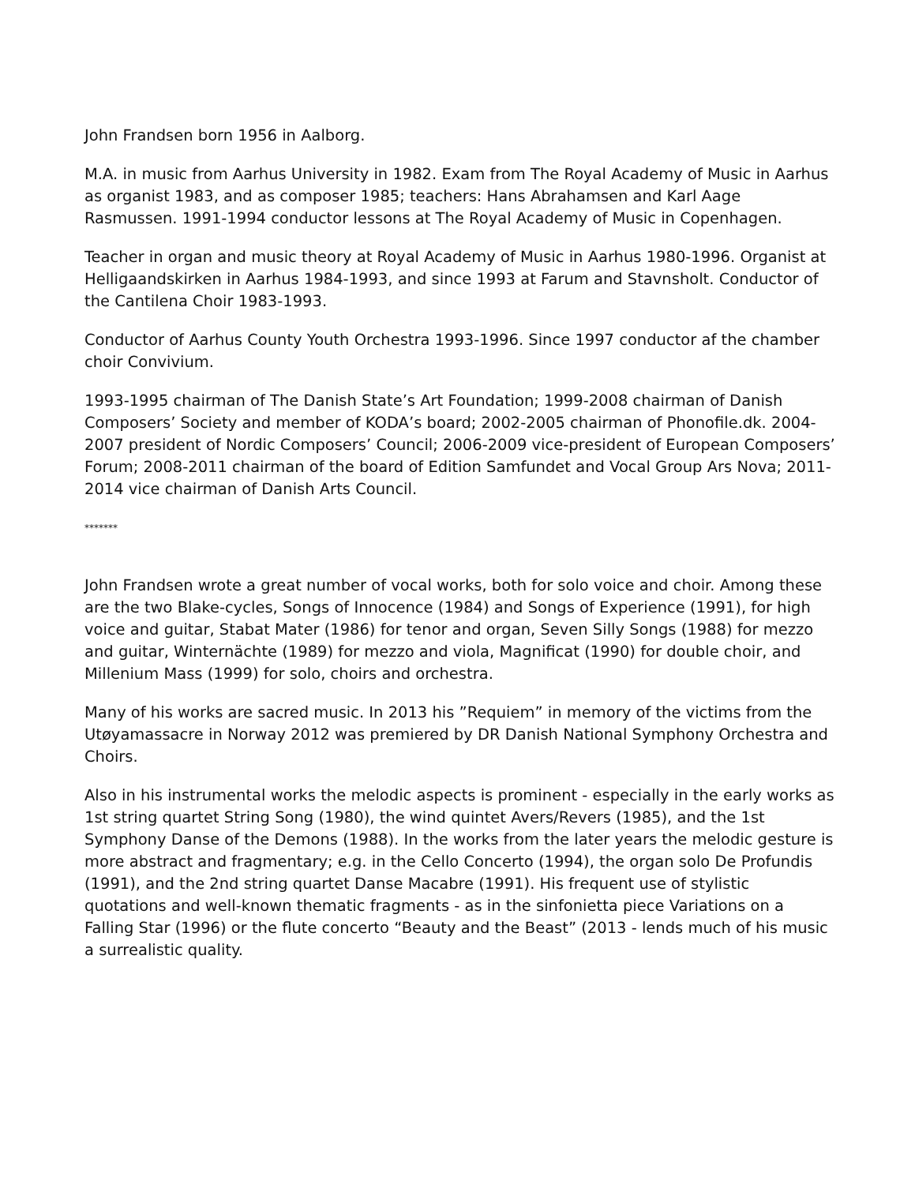John Frandsen born 1956 in Aalborg.
M.A. in music from Aarhus University in 1982. Exam from The Royal Academy of Music in Aarhus as organist 1983, and as composer 1985; teachers: Hans Abrahamsen and Karl Aage Rasmussen. 1991-1994 conductor lessons at The Royal Academy of Music in Copenhagen.
Teacher in organ and music theory at Royal Academy of Music in Aarhus 1980-1996. Organist at Helligaandskirken in Aarhus 1984-1993, and since 1993 at Farum and Stavnsholt. Conductor of the Cantilena Choir 1983-1993.
Conductor of Aarhus County Youth Orchestra 1993-1996. Since 1997 conductor af the chamber choir Convivium.
1993-1995 chairman of The Danish State’s Art Foundation; 1999-2008 chairman of Danish Composers’ Society and member of KODA’s board; 2002-2005 chairman of Phonofile.dk. 2004-2007 president of Nordic Composers’ Council; 2006-2009 vice-president of European Composers’ Forum; 2008-2011 chairman of the board of Edition Samfundet and Vocal Group Ars Nova; 2011-2014 vice chairman of Danish Arts Council.
*******
John Frandsen wrote a great number of vocal works, both for solo voice and choir. Among these are the two Blake-cycles, Songs of Innocence (1984) and Songs of Experience (1991), for high voice and guitar, Stabat Mater (1986) for tenor and organ, Seven Silly Songs (1988) for mezzo and guitar, Winternächte (1989) for mezzo and viola, Magnificat (1990) for double choir, and Millenium Mass (1999) for solo, choirs and orchestra.
Many of his works are sacred music. In 2013 his ”Requiem” in memory of the victims from the Utøyamassacre in Norway 2012 was premiered by DR Danish National Symphony Orchestra and Choirs.
Also in his instrumental works the melodic aspects is prominent - especially in the early works as 1st string quartet String Song (1980), the wind quintet Avers/Revers (1985), and the 1st Symphony Danse of the Demons (1988). In the works from the later years the melodic gesture is more abstract and fragmentary; e.g. in the Cello Concerto (1994), the organ solo De Profundis (1991), and the 2nd string quartet Danse Macabre (1991). His frequent use of stylistic quotations and well-known thematic fragments - as in the sinfonietta piece Variations on a Falling Star (1996) or the flute concerto “Beauty and the Beast” (2013 - lends much of his music a surrealistic quality.